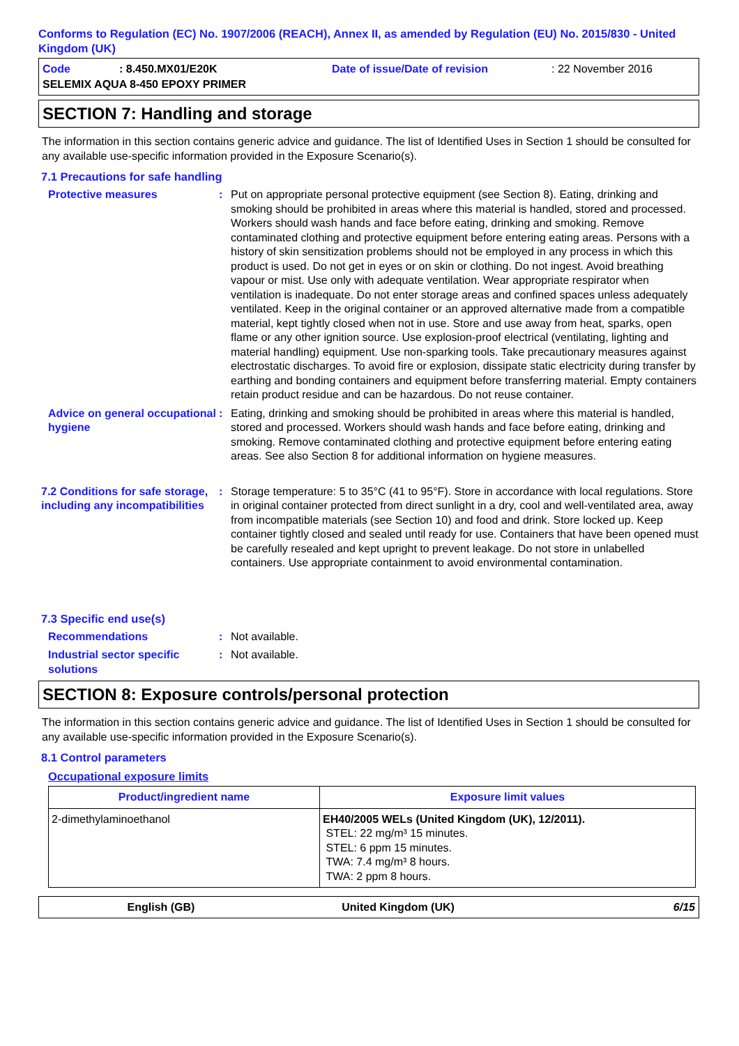Conforms to Regulation (EC) No. 1907/2006 (REACH), Annex II, as amended by Regulation (EU) No. 2015/830 - United Kingdom (UK)
Code: 8.450.MX01/E20K Date of issue/Date of revision: 22 November 2016
SELEMIX AQUA 8-450 EPOXY PRIMER
SECTION 7: Handling and storage
The information in this section contains generic advice and guidance. The list of Identified Uses in Section 1 should be consulted for any available use-specific information provided in the Exposure Scenario(s).
7.1 Precautions for safe handling
Protective measures : Put on appropriate personal protective equipment (see Section 8). Eating, drinking and smoking should be prohibited in areas where this material is handled, stored and processed. Workers should wash hands and face before eating, drinking and smoking. Remove contaminated clothing and protective equipment before entering eating areas. Persons with a history of skin sensitization problems should not be employed in any process in which this product is used. Do not get in eyes or on skin or clothing. Do not ingest. Avoid breathing vapour or mist. Use only with adequate ventilation. Wear appropriate respirator when ventilation is inadequate. Do not enter storage areas and confined spaces unless adequately ventilated. Keep in the original container or an approved alternative made from a compatible material, kept tightly closed when not in use. Store and use away from heat, sparks, open flame or any other ignition source. Use explosion-proof electrical (ventilating, lighting and material handling) equipment. Use non-sparking tools. Take precautionary measures against electrostatic discharges. To avoid fire or explosion, dissipate static electricity during transfer by earthing and bonding containers and equipment before transferring material. Empty containers retain product residue and can be hazardous. Do not reuse container.
Advice on general occupational hygiene
: Eating, drinking and smoking should be prohibited in areas where this material is handled, stored and processed. Workers should wash hands and face before eating, drinking and smoking. Remove contaminated clothing and protective equipment before entering eating areas. See also Section 8 for additional information on hygiene measures.
7.2 Conditions for safe storage, including any incompatibilities
: Storage temperature: 5 to 35°C (41 to 95°F). Store in accordance with local regulations. Store in original container protected from direct sunlight in a dry, cool and well-ventilated area, away from incompatible materials (see Section 10) and food and drink. Store locked up. Keep container tightly closed and sealed until ready for use. Containers that have been opened must be carefully resealed and kept upright to prevent leakage. Do not store in unlabelled containers. Use appropriate containment to avoid environmental contamination.
7.3 Specific end use(s)
Recommendations : Not available.
Industrial sector specific solutions
: Not available.
SECTION 8: Exposure controls/personal protection
The information in this section contains generic advice and guidance. The list of Identified Uses in Section 1 should be consulted for any available use-specific information provided in the Exposure Scenario(s).
8.1 Control parameters
Occupational exposure limits
| Product/ingredient name | Exposure limit values |
| --- | --- |
| 2-dimethylaminoethanol | EH40/2005 WELs (United Kingdom (UK), 12/2011). STEL: 22 mg/m³ 15 minutes. STEL: 6 ppm 15 minutes. TWA: 7.4 mg/m³ 8 hours. TWA: 2 ppm 8 hours. |
English (GB) United Kingdom (UK) 6/15